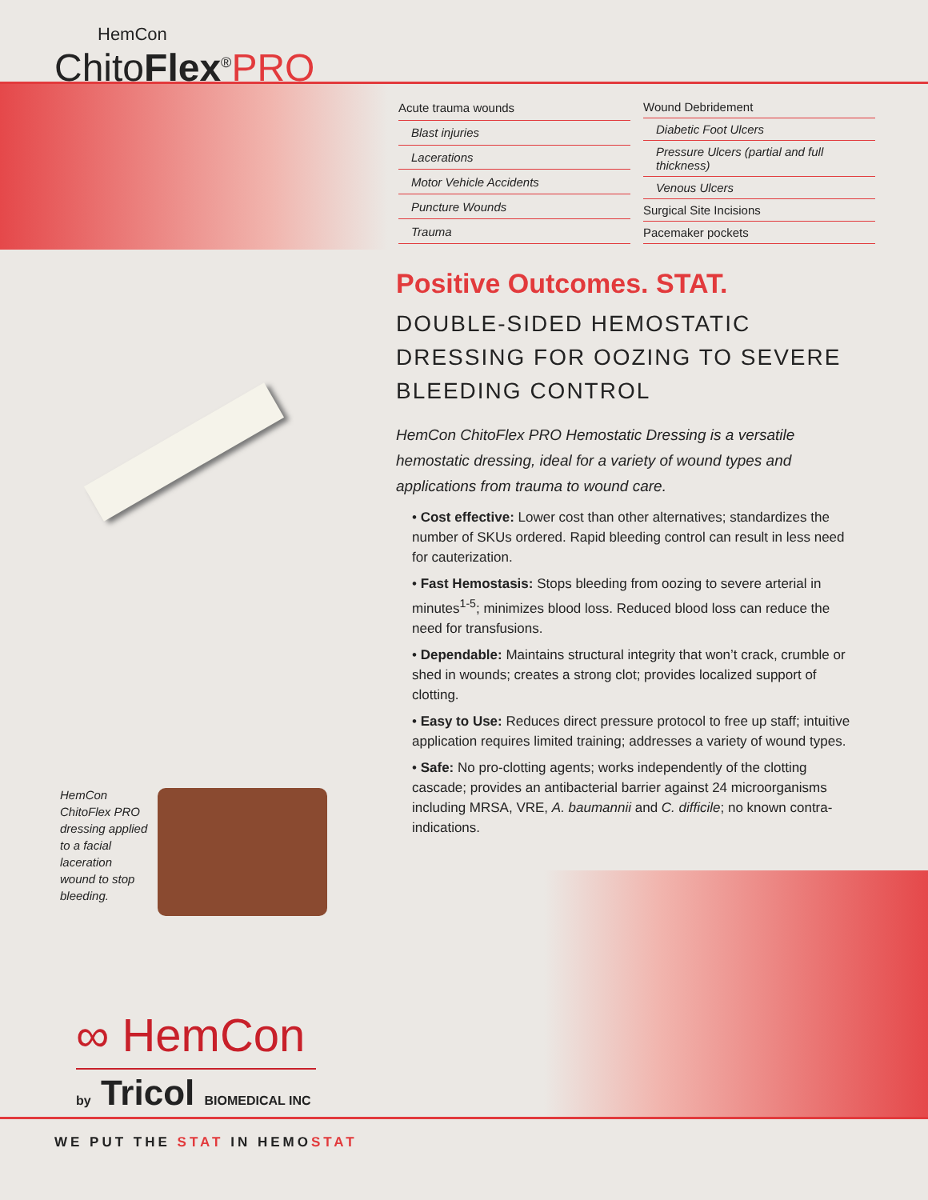HemCon
ChitoFlex<sup>®</sup>PRO
| Acute trauma wounds |
| Blast injuries |
| Lacerations |
| Motor Vehicle Accidents |
| Puncture Wounds |
| Trauma |
| Wound Debridement |
| Diabetic Foot Ulcers |
| Pressure Ulcers (partial and full thickness) |
| Venous Ulcers |
| Surgical Site Incisions |
| Pacemaker pockets |
Positive Outcomes. STAT.
DOUBLE-SIDED HEMOSTATIC DRESSING FOR OOZING TO SEVERE BLEEDING CONTROL
HemCon ChitoFlex PRO Hemostatic Dressing is a versatile hemostatic dressing, ideal for a variety of wound types and applications from trauma to wound care.
• Cost effective: Lower cost than other alternatives; standardizes the number of SKUs ordered. Rapid bleeding control can result in less need for cauterization.
• Fast Hemostasis: Stops bleeding from oozing to severe arterial in minutes<sup>1-5</sup>; minimizes blood loss. Reduced blood loss can reduce the need for transfusions.
• Dependable: Maintains structural integrity that won’t crack, crumble or shed in wounds; creates a strong clot; provides localized support of clotting.
• Easy to Use: Reduces direct pressure protocol to free up staff; intuitive application requires limited training; addresses a variety of wound types.
• Safe: No pro-clotting agents; works independently of the clotting cascade; provides an antibacterial barrier against 24 microorganisms including MRSA, VRE, A. baumannii and C. difficile; no known contra-indications.
HemCon ChitoFlex PRO dressing applied to a facial laceration wound to stop bleeding.
∞ HemCon
by Tricol BIOMEDICAL INC
WE PUT THE STAT IN HEMOSTAT